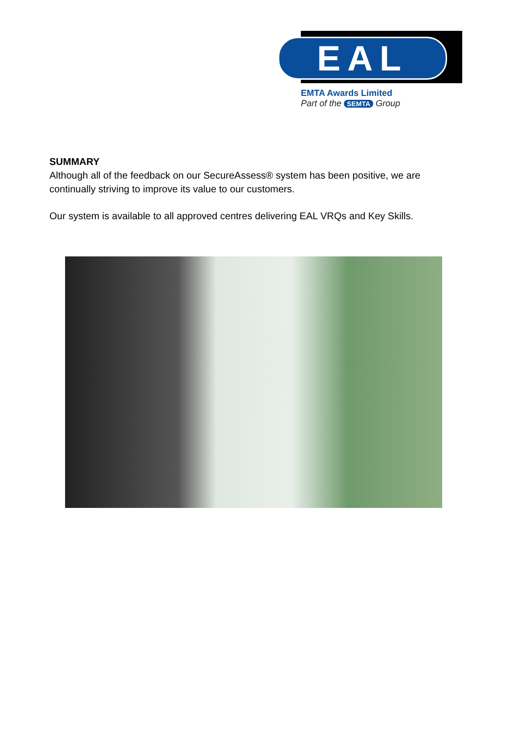EAL
EMTA Awards Limited
Part of the SEMTA Group
SUMMARY
Although all of the feedback on our SecureAssess® system has been positive, we are continually striving to improve its value to our customers.
Our system is available to all approved centres delivering EAL VRQs and Key Skills.